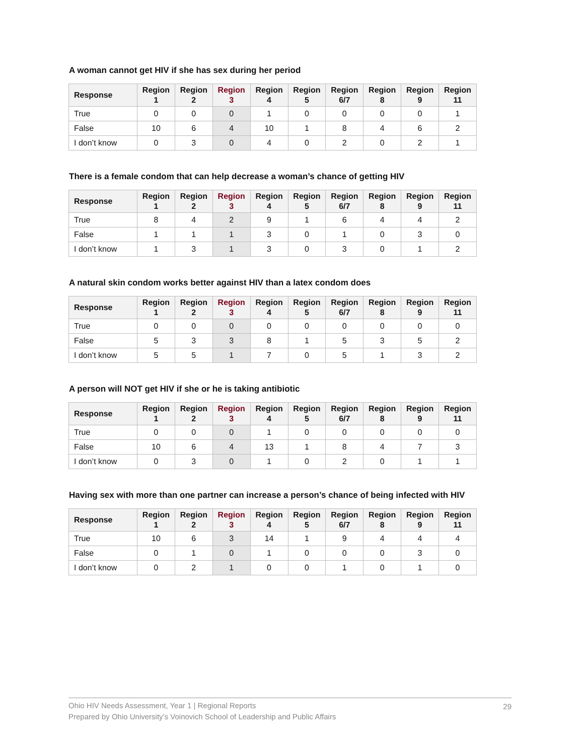A woman cannot get HIV if she has sex during her period
| Response | Region 1 | Region 2 | Region 3 | Region 4 | Region 5 | Region 6/7 | Region 8 | Region 9 | Region 11 |
| --- | --- | --- | --- | --- | --- | --- | --- | --- | --- |
| True | 0 | 0 | 0 | 1 | 0 | 0 | 0 | 0 | 1 |
| False | 10 | 6 | 4 | 10 | 1 | 8 | 4 | 6 | 2 |
| I don’t know | 0 | 3 | 0 | 4 | 0 | 2 | 0 | 2 | 1 |
There is a female condom that can help decrease a woman’s chance of getting HIV
| Response | Region 1 | Region 2 | Region 3 | Region 4 | Region 5 | Region 6/7 | Region 8 | Region 9 | Region 11 |
| --- | --- | --- | --- | --- | --- | --- | --- | --- | --- |
| True | 8 | 4 | 2 | 9 | 1 | 6 | 4 | 4 | 2 |
| False | 1 | 1 | 1 | 3 | 0 | 1 | 0 | 3 | 0 |
| I don’t know | 1 | 3 | 1 | 3 | 0 | 3 | 0 | 1 | 2 |
A natural skin condom works better against HIV than a latex condom does
| Response | Region 1 | Region 2 | Region 3 | Region 4 | Region 5 | Region 6/7 | Region 8 | Region 9 | Region 11 |
| --- | --- | --- | --- | --- | --- | --- | --- | --- | --- |
| True | 0 | 0 | 0 | 0 | 0 | 0 | 0 | 0 | 0 |
| False | 5 | 3 | 3 | 8 | 1 | 5 | 3 | 5 | 2 |
| I don’t know | 5 | 5 | 1 | 7 | 0 | 5 | 1 | 3 | 2 |
A person will NOT get HIV if she or he is taking antibiotic
| Response | Region 1 | Region 2 | Region 3 | Region 4 | Region 5 | Region 6/7 | Region 8 | Region 9 | Region 11 |
| --- | --- | --- | --- | --- | --- | --- | --- | --- | --- |
| True | 0 | 0 | 0 | 1 | 0 | 0 | 0 | 0 | 0 |
| False | 10 | 6 | 4 | 13 | 1 | 8 | 4 | 7 | 3 |
| I don’t know | 0 | 3 | 0 | 1 | 0 | 2 | 0 | 1 | 1 |
Having sex with more than one partner can increase a person’s chance of being infected with HIV
| Response | Region 1 | Region 2 | Region 3 | Region 4 | Region 5 | Region 6/7 | Region 8 | Region 9 | Region 11 |
| --- | --- | --- | --- | --- | --- | --- | --- | --- | --- |
| True | 10 | 6 | 3 | 14 | 1 | 9 | 4 | 4 | 4 |
| False | 0 | 1 | 0 | 1 | 0 | 0 | 0 | 3 | 0 |
| I don’t know | 0 | 2 | 1 | 0 | 0 | 1 | 0 | 1 | 0 |
Ohio HIV Needs Assessment, Year 1 | Regional Reports
Prepared by Ohio University’s Voinovich School of Leadership and Public Affairs
29